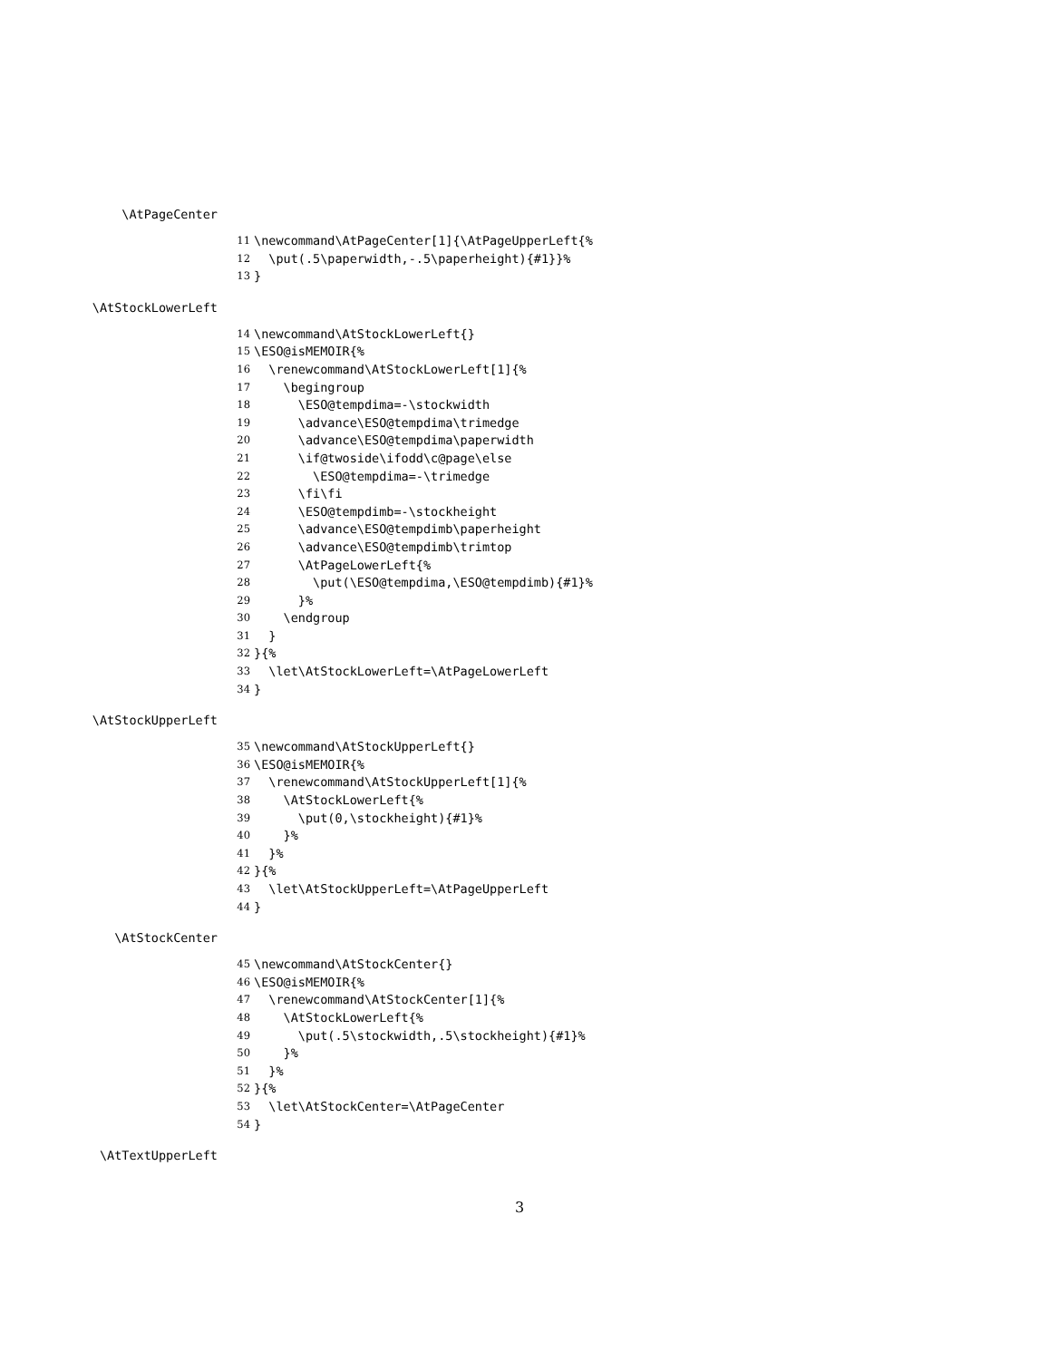\AtPageCenter
11 \newcommand\AtPageCenter[1]{\AtPageUpperLeft{%
12 \put(.5\paperwidth,-.5\paperheight){#1}}%
13 }
\AtStockLowerLeft
14 \newcommand\AtStockLowerLeft{}
15 \ESO@isMEMOIR{%
16 \renewcommand\AtStockLowerLeft[1]{%
17 \begingroup
18 \ESO@tempdima=-\stockwidth
19 \advance\ESO@tempdima\trimedge
20 \advance\ESO@tempdima\paperwidth
21 \if@twoside\ifodd\c@page\else
22 \ESO@tempdima=-\trimedge
23 \fi\fi
24 \ESO@tempdimb=-\stockheight
25 \advance\ESO@tempdimb\paperheight
26 \advance\ESO@tempdimb\trimtop
27 \AtPageLowerLeft{%
28 \put(\ESO@tempdima,\ESO@tempdimb){#1}%
29 }%
30 \endgroup
31 }
32 }{%
33 \let\AtStockLowerLeft=\AtPageLowerLeft
34 }
\AtStockUpperLeft
35 \newcommand\AtStockUpperLeft{}
36 \ESO@isMEMOIR{%
37 \renewcommand\AtStockUpperLeft[1]{%
38 \AtStockLowerLeft{%
39 \put(0,\stockheight){#1}%
40 }%
41 }%
42 }{%
43 \let\AtStockUpperLeft=\AtPageUpperLeft
44 }
\AtStockCenter
45 \newcommand\AtStockCenter{}
46 \ESO@isMEMOIR{%
47 \renewcommand\AtStockCenter[1]{%
48 \AtStockLowerLeft{%
49 \put(.5\stockwidth,.5\stockheight){#1}%
50 }%
51 }%
52 }{%
53 \let\AtStockCenter=\AtPageCenter
54 }
\AtTextUpperLeft
3